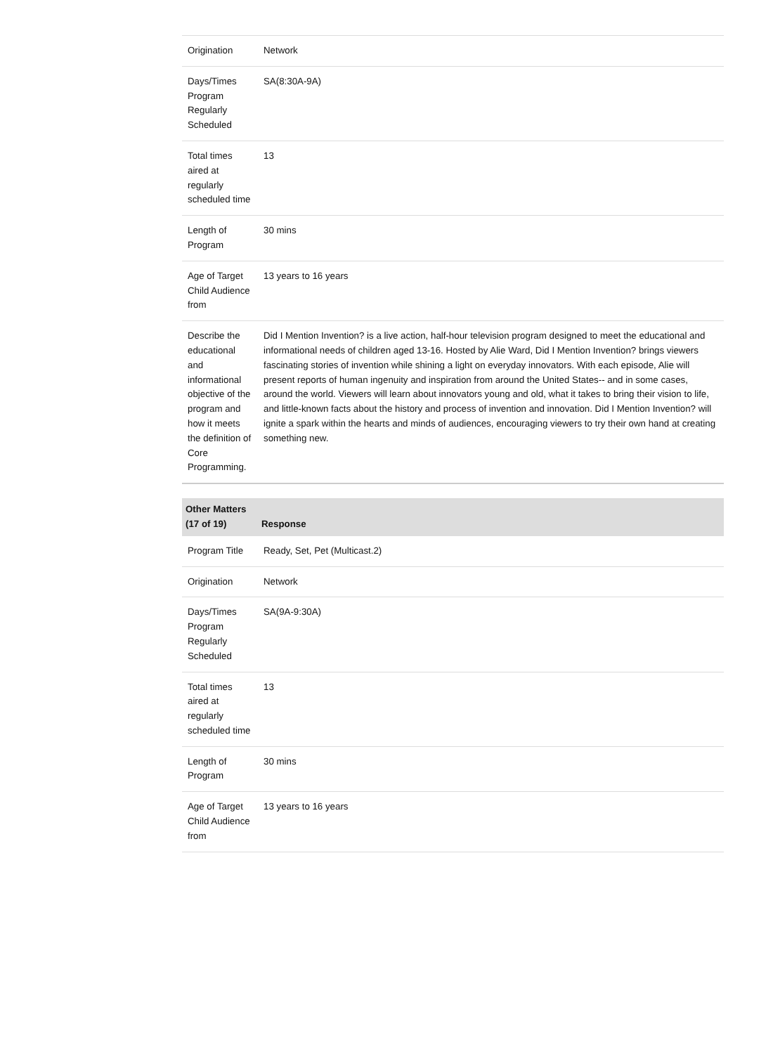| Origination | Network |
| Days/Times Program Regularly Scheduled | SA(8:30A-9A) |
| Total times aired at regularly scheduled time | 13 |
| Length of Program | 30 mins |
| Age of Target Child Audience from | 13 years to 16 years |
| Describe the educational and informational objective of the program and how it meets the definition of Core Programming. | Did I Mention Invention? is a live action, half-hour television program designed to meet the educational and informational needs of children aged 13-16. Hosted by Alie Ward, Did I Mention Invention? brings viewers fascinating stories of invention while shining a light on everyday innovators. With each episode, Alie will present reports of human ingenuity and inspiration from around the United States-- and in some cases, around the world. Viewers will learn about innovators young and old, what it takes to bring their vision to life, and little-known facts about the history and process of invention and innovation. Did I Mention Invention? will ignite a spark within the hearts and minds of audiences, encouraging viewers to try their own hand at creating something new. |
| Other Matters (17 of 19) | Response |
| --- | --- |
| Program Title | Ready, Set, Pet (Multicast.2) |
| Origination | Network |
| Days/Times Program Regularly Scheduled | SA(9A-9:30A) |
| Total times aired at regularly scheduled time | 13 |
| Length of Program | 30 mins |
| Age of Target Child Audience from | 13 years to 16 years |